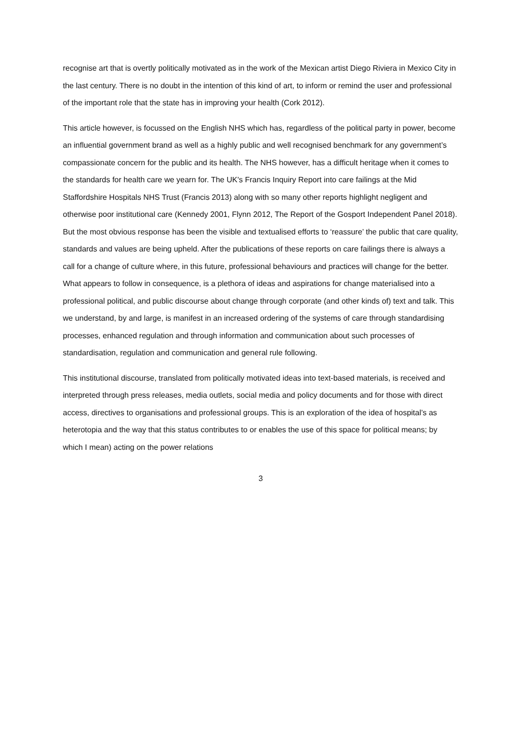recognise art that is overtly politically motivated as in the work of the Mexican artist Diego Riviera in Mexico City in the last century. There is no doubt in the intention of this kind of art, to inform or remind the user and professional of the important role that the state has in improving your health (Cork 2012).
This article however, is focussed on the English NHS which has, regardless of the political party in power, become an influential government brand as well as a highly public and well recognised benchmark for any government’s compassionate concern for the public and its health. The NHS however, has a difficult heritage when it comes to the standards for health care we yearn for. The UK's Francis Inquiry Report into care failings at the Mid Staffordshire Hospitals NHS Trust (Francis 2013) along with so many other reports highlight negligent and otherwise poor institutional care (Kennedy 2001, Flynn 2012, The Report of the Gosport Independent Panel 2018). But the most obvious response has been the visible and textualised efforts to ‘reassure’ the public that care quality, standards and values are being upheld. After the publications of these reports on care failings there is always a call for a change of culture where, in this future, professional behaviours and practices will change for the better. What appears to follow in consequence, is a plethora of ideas and aspirations for change materialised into a professional political, and public discourse about change through corporate (and other kinds of) text and talk. This we understand, by and large, is manifest in an increased ordering of the systems of care through standardising processes, enhanced regulation and through information and communication about such processes of standardisation, regulation and communication and general rule following.
This institutional discourse, translated from politically motivated ideas into text-based materials, is received and interpreted through press releases, media outlets, social media and policy documents and for those with direct access, directives to organisations and professional groups. This is an exploration of the idea of hospital’s as heterotopia and the way that this status contributes to or enables the use of this space for political means; by which I mean) acting on the power relations
3